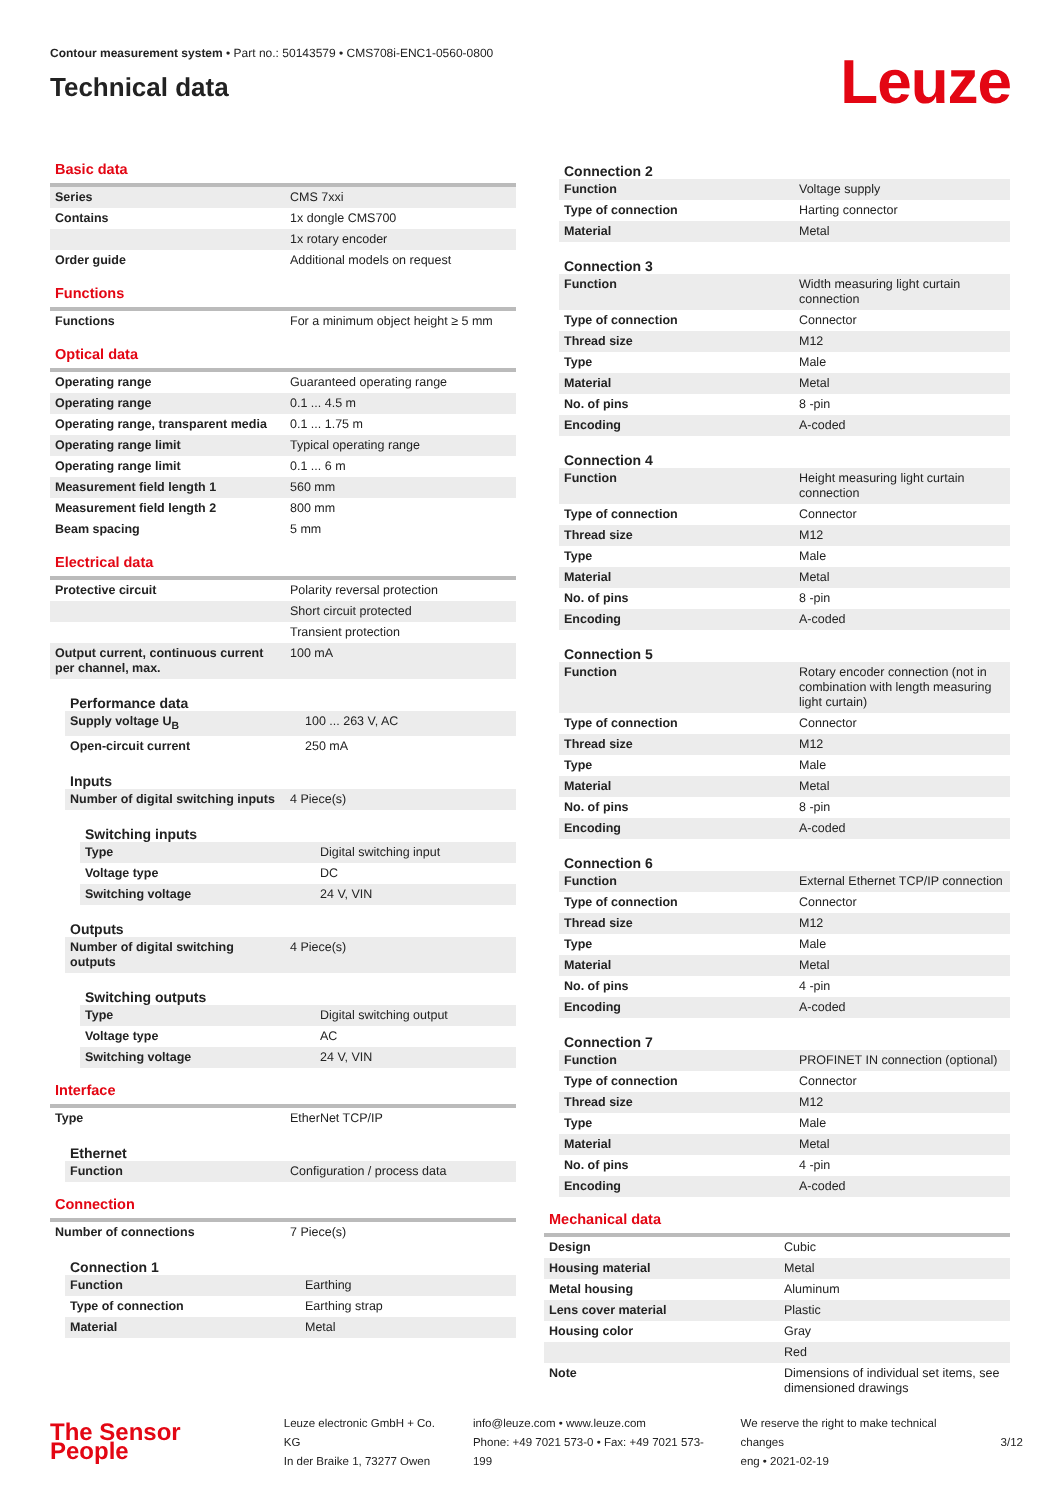Contour measurement system • Part no.: 50143579 • CMS708i-ENC1-0560-0800
Technical data
Leuze
Basic data
| Series | CMS 7xxi |
| Contains | 1x dongle CMS700 |
| | 1x rotary encoder |
| Order guide | Additional models on request |
Functions
| Functions | For a minimum object height ≥ 5 mm |
Optical data
| Operating range | Guaranteed operating range |
| Operating range | 0.1 ... 4.5 m |
| Operating range, transparent media | 0.1 ... 1.75 m |
| Operating range limit | Typical operating range |
| Operating range limit | 0.1 ... 6 m |
| Measurement field length 1 | 560 mm |
| Measurement field length 2 | 800 mm |
| Beam spacing | 5 mm |
Electrical data
| Protective circuit | Polarity reversal protection |
| | Short circuit protected |
| | Transient protection |
| Output current, continuous current per channel, max. | 100 mA |
Performance data
| Supply voltage U<sub>B</sub> | 100 ... 263 V, AC |
| Open-circuit current | 250 mA |
Inputs
| Number of digital switching inputs | 4 Piece(s) |
Switching inputs
| Type | Digital switching input |
| Voltage type | DC |
| Switching voltage | 24 V, VIN |
Outputs
| Number of digital switching outputs | 4 Piece(s) |
Switching outputs
| Type | Digital switching output |
| Voltage type | AC |
| Switching voltage | 24 V, VIN |
Interface
| Type | EtherNet TCP/IP |
Ethernet
| Function | Configuration / process data |
Connection
| Number of connections | 7 Piece(s) |
Connection 1
| Function | Earthing |
| Type of connection | Earthing strap |
| Material | Metal |
Connection 2
| Function | Voltage supply |
| Type of connection | Harting connector |
| Material | Metal |
Connection 3
| Function | Width measuring light curtain connection |
| Type of connection | Connector |
| Thread size | M12 |
| Type | Male |
| Material | Metal |
| No. of pins | 8 -pin |
| Encoding | A-coded |
Connection 4
| Function | Height measuring light curtain connection |
| Type of connection | Connector |
| Thread size | M12 |
| Type | Male |
| Material | Metal |
| No. of pins | 8 -pin |
| Encoding | A-coded |
Connection 5
| Function | Rotary encoder connection (not in combination with length measuring light curtain) |
| Type of connection | Connector |
| Thread size | M12 |
| Type | Male |
| Material | Metal |
| No. of pins | 8 -pin |
| Encoding | A-coded |
Connection 6
| Function | External Ethernet TCP/IP connection |
| Type of connection | Connector |
| Thread size | M12 |
| Type | Male |
| Material | Metal |
| No. of pins | 4 -pin |
| Encoding | A-coded |
Connection 7
| Function | PROFINET IN connection (optional) |
| Type of connection | Connector |
| Thread size | M12 |
| Type | Male |
| Material | Metal |
| No. of pins | 4 -pin |
| Encoding | A-coded |
Mechanical data
| Design | Cubic |
| Housing material | Metal |
| Metal housing | Aluminum |
| Lens cover material | Plastic |
| Housing color | Gray |
| | Red |
| Note | Dimensions of individual set items, see dimensioned drawings |
The Sensor People
Leuze electronic GmbH + Co. KG
In der Braike 1, 73277 Owen
info@leuze.com • www.leuze.com
Phone: +49 7021 573-0 • Fax: +49 7021 573-199
We reserve the right to make technical changes
eng • 2021-02-19
3/12